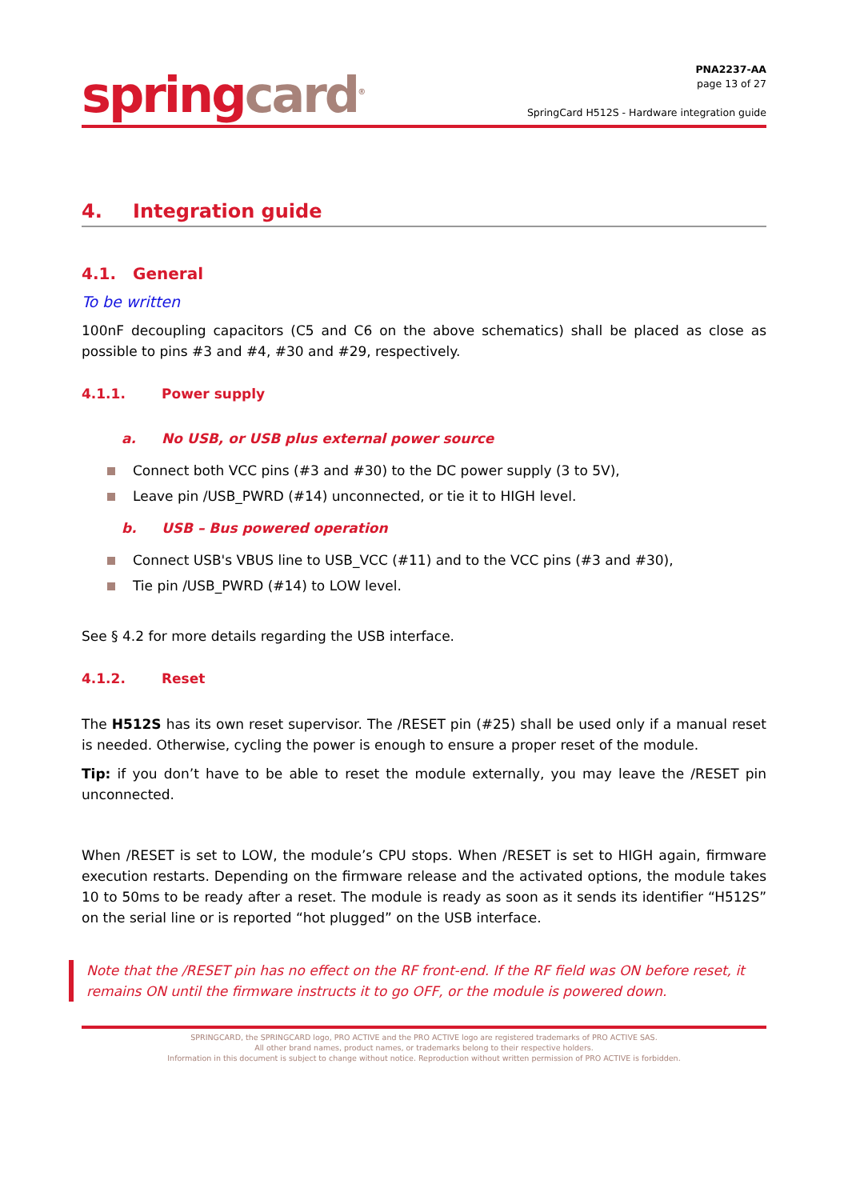spring card<sup>®</sup>
PNA2237-AA
page 13 of 27
SpringCard H512S - Hardware integration guide
4. Integration guide
4.1. General
To be written
100nF decoupling capacitors (C5 and C6 on the above schematics) shall be placed as close as possible to pins #3 and #4, #30 and #29, respectively.
4.1.1. Power supply
a. No USB, or USB plus external power source
Connect both VCC pins (#3 and #30) to the DC power supply (3 to 5V),
Leave pin /USB_PWRD (#14) unconnected, or tie it to HIGH level.
b. USB – Bus powered operation
Connect USB's VBUS line to USB_VCC (#11) and to the VCC pins (#3 and #30),
Tie pin /USB_PWRD (#14) to LOW level.
See § 4.2 for more details regarding the USB interface.
4.1.2. Reset
The H512S has its own reset supervisor. The /RESET pin (#25) shall be used only if a manual reset is needed. Otherwise, cycling the power is enough to ensure a proper reset of the module.
Tip: if you don’t have to be able to reset the module externally, you may leave the /RESET pin unconnected.
When /RESET is set to LOW, the module’s CPU stops. When /RESET is set to HIGH again, firmware execution restarts. Depending on the firmware release and the activated options, the module takes 10 to 50ms to be ready after a reset. The module is ready as soon as it sends its identifier “H512S” on the serial line or is reported “hot plugged” on the USB interface.
Note that the /RESET pin has no effect on the RF front-end. If the RF field was ON before reset, it remains ON until the firmware instructs it to go OFF, or the module is powered down.
SPRINGCARD, the SPRINGCARD logo, PRO ACTIVE and the PRO ACTIVE logo are registered trademarks of PRO ACTIVE SAS.
All other brand names, product names, or trademarks belong to their respective holders.
Information in this document is subject to change without notice. Reproduction without written permission of PRO ACTIVE is forbidden.